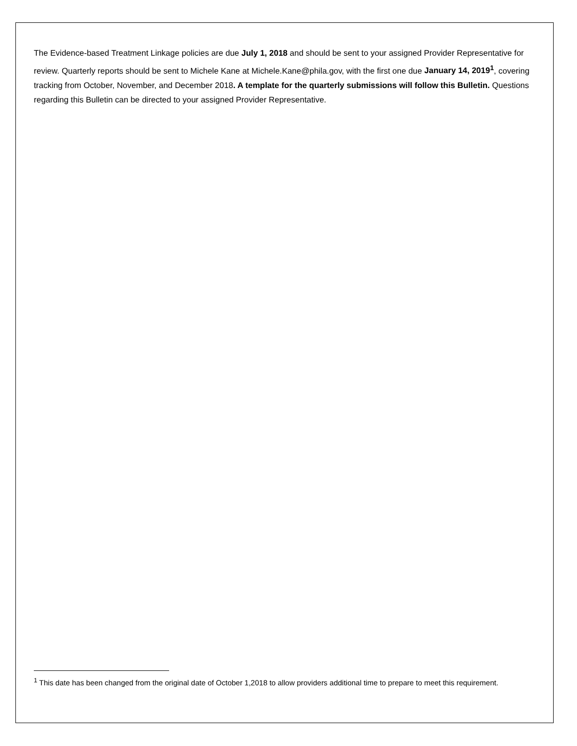The Evidence-based Treatment Linkage policies are due July 1, 2018 and should be sent to your assigned Provider Representative for review. Quarterly reports should be sent to Michele Kane at Michele.Kane@phila.gov, with the first one due January 14, 2019<sup>1</sup>, covering tracking from October, November, and December 2018. A template for the quarterly submissions will follow this Bulletin. Questions regarding this Bulletin can be directed to your assigned Provider Representative.
<sup>1</sup> This date has been changed from the original date of October 1,2018 to allow providers additional time to prepare to meet this requirement.